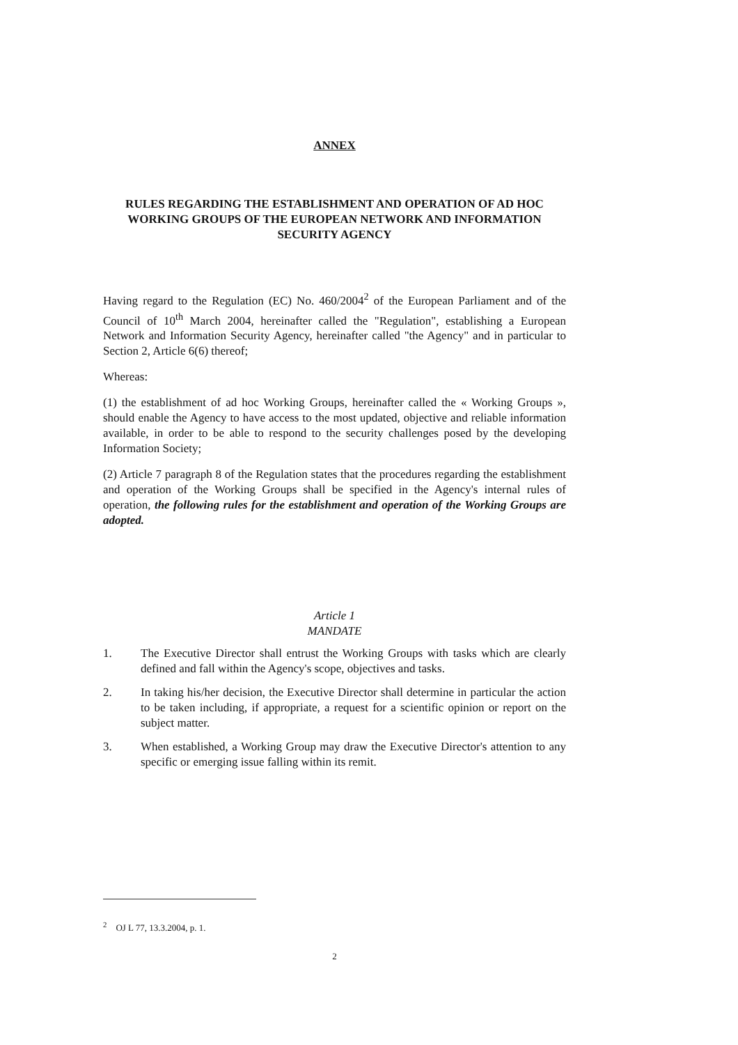ANNEX
RULES REGARDING THE ESTABLISHMENT AND OPERATION OF AD HOC WORKING GROUPS OF THE EUROPEAN NETWORK AND INFORMATION SECURITY AGENCY
Having regard to the Regulation (EC) No. 460/2004<sup>2</sup> of the European Parliament and of the Council of 10<sup>th</sup> March 2004, hereinafter called the "Regulation", establishing a European Network and Information Security Agency, hereinafter called "the Agency" and in particular to Section 2, Article 6(6) thereof;
Whereas:
(1) the establishment of ad hoc Working Groups, hereinafter called the « Working Groups », should enable the Agency to have access to the most updated, objective and reliable information available, in order to be able to respond to the security challenges posed by the developing Information Society;
(2) Article 7 paragraph 8 of the Regulation states that the procedures regarding the establishment and operation of the Working Groups shall be specified in the Agency's internal rules of operation, the following rules for the establishment and operation of the Working Groups are adopted.
Article 1
MANDATE
1. The Executive Director shall entrust the Working Groups with tasks which are clearly defined and fall within the Agency's scope, objectives and tasks.
2. In taking his/her decision, the Executive Director shall determine in particular the action to be taken including, if appropriate, a request for a scientific opinion or report on the subject matter.
3. When established, a Working Group may draw the Executive Director's attention to any specific or emerging issue falling within its remit.
<sup>2</sup> OJ L 77, 13.3.2004, p. 1.
2